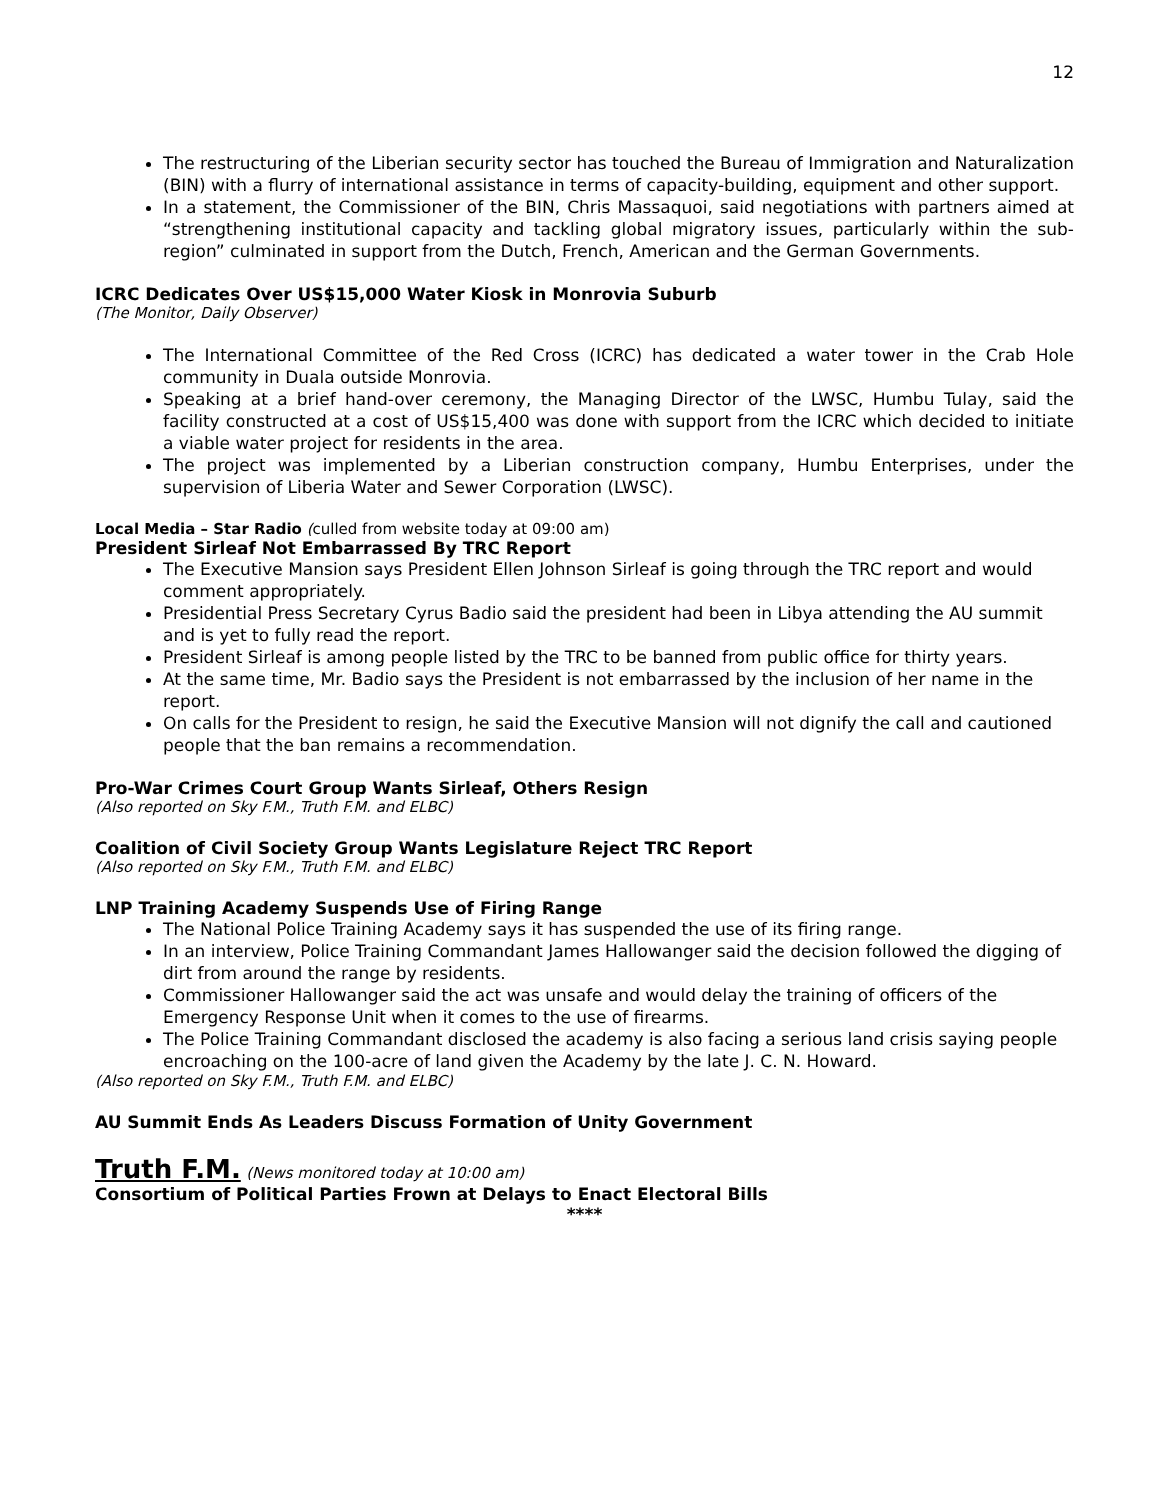12
The restructuring of the Liberian security sector has touched the Bureau of Immigration and Naturalization (BIN) with a flurry of international assistance in terms of capacity-building, equipment and other support.
In a statement, the Commissioner of the BIN, Chris Massaquoi, said negotiations with partners aimed at “strengthening institutional capacity and tackling global migratory issues, particularly within the sub-region” culminated in support from the Dutch, French, American and the German Governments.
ICRC Dedicates Over US$15,000 Water Kiosk in Monrovia Suburb
(The Monitor, Daily Observer)
The International Committee of the Red Cross (ICRC) has dedicated a water tower in the Crab Hole community in Duala outside Monrovia.
Speaking at a brief hand-over ceremony, the Managing Director of the LWSC, Humbu Tulay, said the facility constructed at a cost of US$15,400 was done with support from the ICRC which decided to initiate a viable water project for residents in the area.
The project was implemented by a Liberian construction company, Humbu Enterprises, under the supervision of Liberia Water and Sewer Corporation (LWSC).
Local Media – Star Radio (culled from website today at 09:00 am)
President Sirleaf Not Embarrassed By TRC Report
The Executive Mansion says President Ellen Johnson Sirleaf is going through the TRC report and would comment appropriately.
Presidential Press Secretary Cyrus Badio said the president had been in Libya attending the AU summit and is yet to fully read the report.
President Sirleaf is among people listed by the TRC to be banned from public office for thirty years.
At the same time, Mr. Badio says the President is not embarrassed by the inclusion of her name in the report.
On calls for the President to resign, he said the Executive Mansion will not dignify the call and cautioned people that the ban remains a recommendation.
Pro-War Crimes Court Group Wants Sirleaf, Others Resign
(Also reported on Sky F.M., Truth F.M. and ELBC)
Coalition of Civil Society Group Wants Legislature Reject TRC Report
(Also reported on Sky F.M., Truth F.M. and ELBC)
LNP Training Academy Suspends Use of Firing Range
The National Police Training Academy says it has suspended the use of its firing range.
In an interview, Police Training Commandant James Hallowanger said the decision followed the digging of dirt from around the range by residents.
Commissioner Hallowanger said the act was unsafe and would delay the training of officers of the Emergency Response Unit when it comes to the use of firearms.
The Police Training Commandant disclosed the academy is also facing a serious land crisis saying people encroaching on the 100-acre of land given the Academy by the late J. C. N. Howard.
(Also reported on Sky F.M., Truth F.M. and ELBC)
AU Summit Ends As Leaders Discuss Formation of Unity Government
Truth F.M. (News monitored today at 10:00 am)
Consortium of Political Parties Frown at Delays to Enact Electoral Bills
****